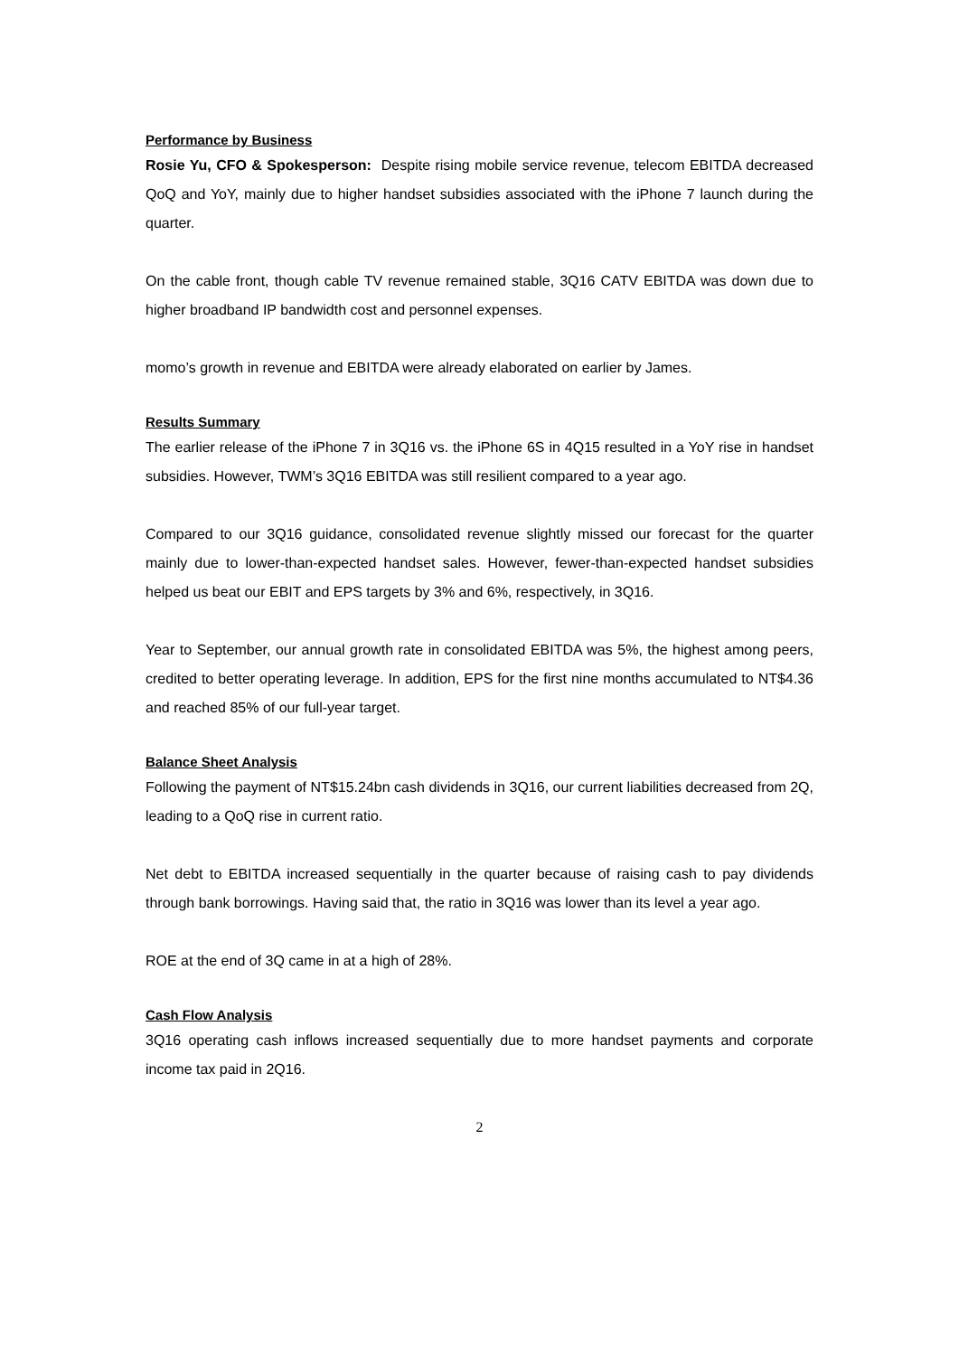Performance by Business
Rosie Yu, CFO & Spokesperson: Despite rising mobile service revenue, telecom EBITDA decreased QoQ and YoY, mainly due to higher handset subsidies associated with the iPhone 7 launch during the quarter.
On the cable front, though cable TV revenue remained stable, 3Q16 CATV EBITDA was down due to higher broadband IP bandwidth cost and personnel expenses.
momo’s growth in revenue and EBITDA were already elaborated on earlier by James.
Results Summary
The earlier release of the iPhone 7 in 3Q16 vs. the iPhone 6S in 4Q15 resulted in a YoY rise in handset subsidies. However, TWM’s 3Q16 EBITDA was still resilient compared to a year ago.
Compared to our 3Q16 guidance, consolidated revenue slightly missed our forecast for the quarter mainly due to lower-than-expected handset sales. However, fewer-than-expected handset subsidies helped us beat our EBIT and EPS targets by 3% and 6%, respectively, in 3Q16.
Year to September, our annual growth rate in consolidated EBITDA was 5%, the highest among peers, credited to better operating leverage. In addition, EPS for the first nine months accumulated to NT$4.36 and reached 85% of our full-year target.
Balance Sheet Analysis
Following the payment of NT$15.24bn cash dividends in 3Q16, our current liabilities decreased from 2Q, leading to a QoQ rise in current ratio.
Net debt to EBITDA increased sequentially in the quarter because of raising cash to pay dividends through bank borrowings. Having said that, the ratio in 3Q16 was lower than its level a year ago.
ROE at the end of 3Q came in at a high of 28%.
Cash Flow Analysis
3Q16 operating cash inflows increased sequentially due to more handset payments and corporate income tax paid in 2Q16.
2